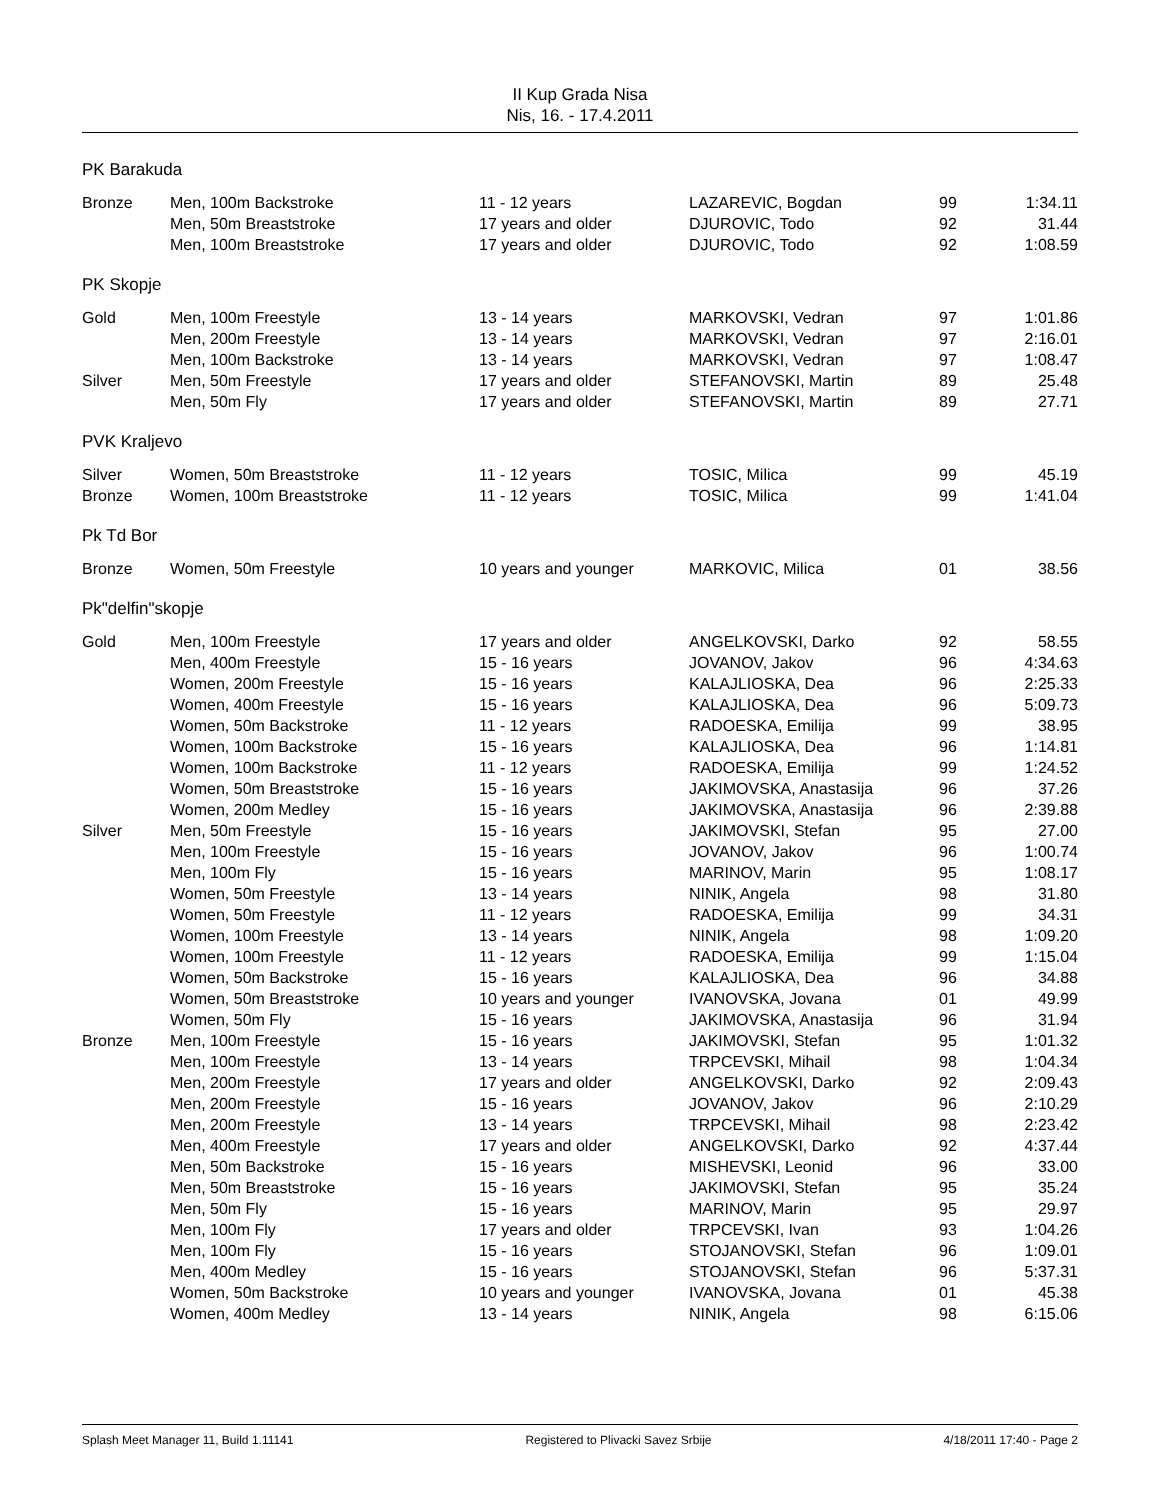II Kup Grada Nisa
Nis, 16. - 17.4.2011
PK Barakuda
| Bronze | Men, 100m Backstroke | 11 - 12 years | LAZAREVIC, Bogdan | 99 | 1:34.11 |
| | Men, 50m Breaststroke | 17 years and older | DJUROVIC, Todo | 92 | 31.44 |
| | Men, 100m Breaststroke | 17 years and older | DJUROVIC, Todo | 92 | 1:08.59 |
PK Skopje
| Gold | Men, 100m Freestyle | 13 - 14 years | MARKOVSKI, Vedran | 97 | 1:01.86 |
| | Men, 200m Freestyle | 13 - 14 years | MARKOVSKI, Vedran | 97 | 2:16.01 |
| | Men, 100m Backstroke | 13 - 14 years | MARKOVSKI, Vedran | 97 | 1:08.47 |
| Silver | Men, 50m Freestyle | 17 years and older | STEFANOVSKI, Martin | 89 | 25.48 |
| | Men, 50m Fly | 17 years and older | STEFANOVSKI, Martin | 89 | 27.71 |
PVK Kraljevo
| Silver | Women, 50m Breaststroke | 11 - 12 years | TOSIC, Milica | 99 | 45.19 |
| Bronze | Women, 100m Breaststroke | 11 - 12 years | TOSIC, Milica | 99 | 1:41.04 |
Pk Td Bor
| Bronze | Women, 50m Freestyle | 10 years and younger | MARKOVIC, Milica | 01 | 38.56 |
Pk"delfin"skopje
| Gold | Men, 100m Freestyle | 17 years and older | ANGELKOVSKI, Darko | 92 | 58.55 |
| | Men, 400m Freestyle | 15 - 16 years | JOVANOV, Jakov | 96 | 4:34.63 |
| | Women, 200m Freestyle | 15 - 16 years | KALAJLIOSKA, Dea | 96 | 2:25.33 |
| | Women, 400m Freestyle | 15 - 16 years | KALAJLIOSKA, Dea | 96 | 5:09.73 |
| | Women, 50m Backstroke | 11 - 12 years | RADOESKA, Emilija | 99 | 38.95 |
| | Women, 100m Backstroke | 15 - 16 years | KALAJLIOSKA, Dea | 96 | 1:14.81 |
| | Women, 100m Backstroke | 11 - 12 years | RADOESKA, Emilija | 99 | 1:24.52 |
| | Women, 50m Breaststroke | 15 - 16 years | JAKIMOVSKA, Anastasija | 96 | 37.26 |
| | Women, 200m Medley | 15 - 16 years | JAKIMOVSKA, Anastasija | 96 | 2:39.88 |
| Silver | Men, 50m Freestyle | 15 - 16 years | JAKIMOVSKI, Stefan | 95 | 27.00 |
| | Men, 100m Freestyle | 15 - 16 years | JOVANOV, Jakov | 96 | 1:00.74 |
| | Men, 100m Fly | 15 - 16 years | MARINOV, Marin | 95 | 1:08.17 |
| | Women, 50m Freestyle | 13 - 14 years | NINIK, Angela | 98 | 31.80 |
| | Women, 50m Freestyle | 11 - 12 years | RADOESKA, Emilija | 99 | 34.31 |
| | Women, 100m Freestyle | 13 - 14 years | NINIK, Angela | 98 | 1:09.20 |
| | Women, 100m Freestyle | 11 - 12 years | RADOESKA, Emilija | 99 | 1:15.04 |
| | Women, 50m Backstroke | 15 - 16 years | KALAJLIOSKA, Dea | 96 | 34.88 |
| | Women, 50m Breaststroke | 10 years and younger | IVANOVSKA, Jovana | 01 | 49.99 |
| | Women, 50m Fly | 15 - 16 years | JAKIMOVSKA, Anastasija | 96 | 31.94 |
| Bronze | Men, 100m Freestyle | 15 - 16 years | JAKIMOVSKI, Stefan | 95 | 1:01.32 |
| | Men, 100m Freestyle | 13 - 14 years | TRPCEVSKI, Mihail | 98 | 1:04.34 |
| | Men, 200m Freestyle | 17 years and older | ANGELKOVSKI, Darko | 92 | 2:09.43 |
| | Men, 200m Freestyle | 15 - 16 years | JOVANOV, Jakov | 96 | 2:10.29 |
| | Men, 200m Freestyle | 13 - 14 years | TRPCEVSKI, Mihail | 98 | 2:23.42 |
| | Men, 400m Freestyle | 17 years and older | ANGELKOVSKI, Darko | 92 | 4:37.44 |
| | Men, 50m Backstroke | 15 - 16 years | MISHEVSKI, Leonid | 96 | 33.00 |
| | Men, 50m Breaststroke | 15 - 16 years | JAKIMOVSKI, Stefan | 95 | 35.24 |
| | Men, 50m Fly | 15 - 16 years | MARINOV, Marin | 95 | 29.97 |
| | Men, 100m Fly | 17 years and older | TRPCEVSKI, Ivan | 93 | 1:04.26 |
| | Men, 100m Fly | 15 - 16 years | STOJANOVSKI, Stefan | 96 | 1:09.01 |
| | Men, 400m Medley | 15 - 16 years | STOJANOVSKI, Stefan | 96 | 5:37.31 |
| | Women, 50m Backstroke | 10 years and younger | IVANOVSKA, Jovana | 01 | 45.38 |
| | Women, 400m Medley | 13 - 14 years | NINIK, Angela | 98 | 6:15.06 |
Splash Meet Manager 11, Build 1.11141 Registered to Plivacki Savez Srbije 4/18/2011 17:40 - Page 2